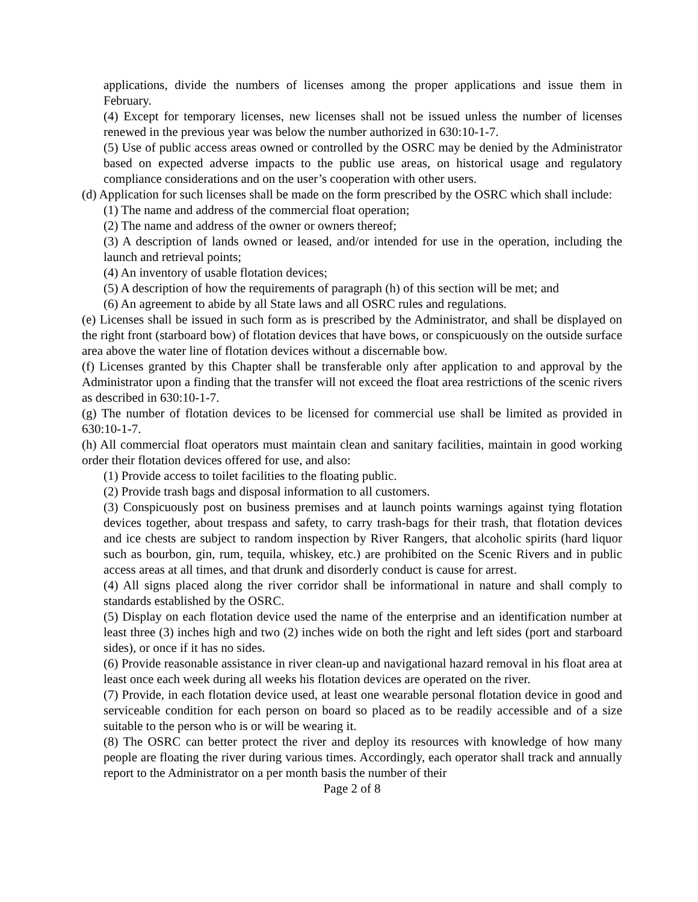applications, divide the numbers of licenses among the proper applications and issue them in February.
(4) Except for temporary licenses, new licenses shall not be issued unless the number of licenses renewed in the previous year was below the number authorized in 630:10-1-7.
(5) Use of public access areas owned or controlled by the OSRC may be denied by the Administrator based on expected adverse impacts to the public use areas, on historical usage and regulatory compliance considerations and on the user’s cooperation with other users.
(d) Application for such licenses shall be made on the form prescribed by the OSRC which shall include:
(1) The name and address of the commercial float operation;
(2) The name and address of the owner or owners thereof;
(3) A description of lands owned or leased, and/or intended for use in the operation, including the launch and retrieval points;
(4) An inventory of usable flotation devices;
(5) A description of how the requirements of paragraph (h) of this section will be met; and
(6) An agreement to abide by all State laws and all OSRC rules and regulations.
(e) Licenses shall be issued in such form as is prescribed by the Administrator, and shall be displayed on the right front (starboard bow) of flotation devices that have bows, or conspicuously on the outside surface area above the water line of flotation devices without a discernable bow.
(f) Licenses granted by this Chapter shall be transferable only after application to and approval by the Administrator upon a finding that the transfer will not exceed the float area restrictions of the scenic rivers as described in 630:10-1-7.
(g) The number of flotation devices to be licensed for commercial use shall be limited as provided in 630:10-1-7.
(h) All commercial float operators must maintain clean and sanitary facilities, maintain in good working order their flotation devices offered for use, and also:
(1) Provide access to toilet facilities to the floating public.
(2) Provide trash bags and disposal information to all customers.
(3) Conspicuously post on business premises and at launch points warnings against tying flotation devices together, about trespass and safety, to carry trash-bags for their trash, that flotation devices and ice chests are subject to random inspection by River Rangers, that alcoholic spirits (hard liquor such as bourbon, gin, rum, tequila, whiskey, etc.) are prohibited on the Scenic Rivers and in public access areas at all times, and that drunk and disorderly conduct is cause for arrest.
(4) All signs placed along the river corridor shall be informational in nature and shall comply to standards established by the OSRC.
(5) Display on each flotation device used the name of the enterprise and an identification number at least three (3) inches high and two (2) inches wide on both the right and left sides (port and starboard sides), or once if it has no sides.
(6) Provide reasonable assistance in river clean-up and navigational hazard removal in his float area at least once each week during all weeks his flotation devices are operated on the river.
(7) Provide, in each flotation device used, at least one wearable personal flotation device in good and serviceable condition for each person on board so placed as to be readily accessible and of a size suitable to the person who is or will be wearing it.
(8) The OSRC can better protect the river and deploy its resources with knowledge of how many people are floating the river during various times. Accordingly, each operator shall track and annually report to the Administrator on a per month basis the number of their
Page 2 of 8